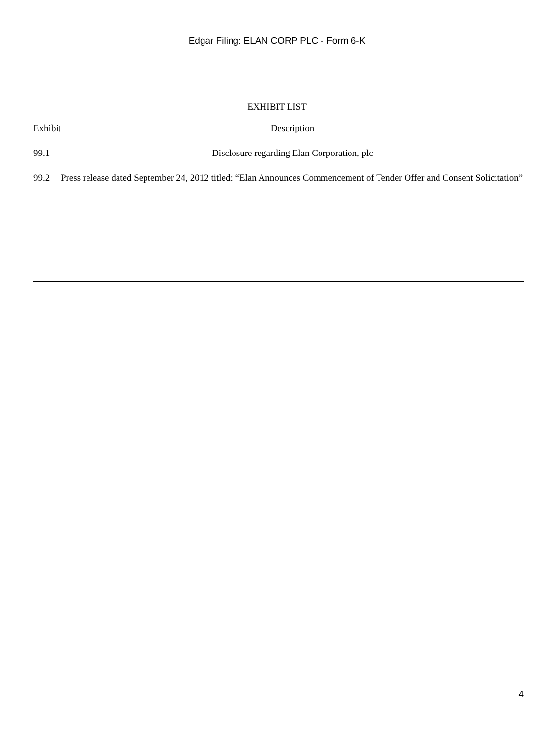Edgar Filing: ELAN CORP PLC - Form 6-K
EXHIBIT LIST
| Exhibit | Description |
| --- | --- |
| 99.1 | Disclosure regarding Elan Corporation, plc |
| 99.2 | Press release dated September 24, 2012 titled: “Elan Announces Commencement of Tender Offer and Consent Solicitation” |
4